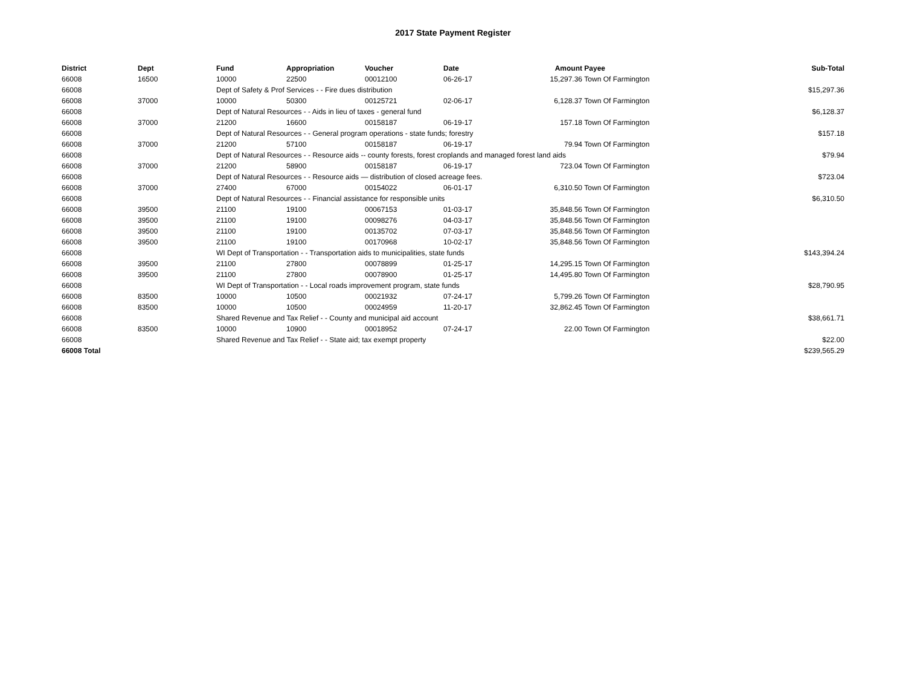2017 State Payment Register
| District | Dept | Fund | Appropriation | Voucher | Date | Amount | Payee | Sub-Total |
| --- | --- | --- | --- | --- | --- | --- | --- | --- |
| 66008 | 16500 | 10000 | 22500 | 00012100 | 06-26-17 | 15,297.36 | Town Of Farmington | |
| 66008 | | Dept of Safety & Prof Services - - Fire dues distribution | | | | | | $15,297.36 |
| 66008 | 37000 | 10000 | 50300 | 00125721 | 02-06-17 | 6,128.37 | Town Of Farmington | |
| 66008 | | Dept of Natural Resources - - Aids in lieu of taxes - general fund | | | | | | $6,128.37 |
| 66008 | 37000 | 21200 | 16600 | 00158187 | 06-19-17 | 157.18 | Town Of Farmington | |
| 66008 | | Dept of Natural Resources - - General program operations - state funds; forestry | | | | | | $157.18 |
| 66008 | 37000 | 21200 | 57100 | 00158187 | 06-19-17 | 79.94 | Town Of Farmington | |
| 66008 | | Dept of Natural Resources - - Resource aids -- county forests, forest croplands and managed forest land aids | | | | | | $79.94 |
| 66008 | 37000 | 21200 | 58900 | 00158187 | 06-19-17 | 723.04 | Town Of Farmington | |
| 66008 | | Dept of Natural Resources - - Resource aids — distribution of closed acreage fees. | | | | | | $723.04 |
| 66008 | 37000 | 27400 | 67000 | 00154022 | 06-01-17 | 6,310.50 | Town Of Farmington | |
| 66008 | | Dept of Natural Resources - - Financial assistance for responsible units | | | | | | $6,310.50 |
| 66008 | 39500 | 21100 | 19100 | 00067153 | 01-03-17 | 35,848.56 | Town Of Farmington | |
| 66008 | 39500 | 21100 | 19100 | 00098276 | 04-03-17 | 35,848.56 | Town Of Farmington | |
| 66008 | 39500 | 21100 | 19100 | 00135702 | 07-03-17 | 35,848.56 | Town Of Farmington | |
| 66008 | 39500 | 21100 | 19100 | 00170968 | 10-02-17 | 35,848.56 | Town Of Farmington | |
| 66008 | | WI Dept of Transportation - - Transportation aids to municipalities, state funds | | | | | | $143,394.24 |
| 66008 | 39500 | 21100 | 27800 | 00078899 | 01-25-17 | 14,295.15 | Town Of Farmington | |
| 66008 | 39500 | 21100 | 27800 | 00078900 | 01-25-17 | 14,495.80 | Town Of Farmington | |
| 66008 | | WI Dept of Transportation - - Local roads improvement program, state funds | | | | | | $28,790.95 |
| 66008 | 83500 | 10000 | 10500 | 00021932 | 07-24-17 | 5,799.26 | Town Of Farmington | |
| 66008 | 83500 | 10000 | 10500 | 00024959 | 11-20-17 | 32,862.45 | Town Of Farmington | |
| 66008 | | Shared Revenue and Tax Relief - - County and municipal aid account | | | | | | $38,661.71 |
| 66008 | 83500 | 10000 | 10900 | 00018952 | 07-24-17 | 22.00 | Town Of Farmington | |
| 66008 | | Shared Revenue and Tax Relief - - State aid; tax exempt property | | | | | | $22.00 |
| 66008 Total | | | | | | | | $239,565.29 |